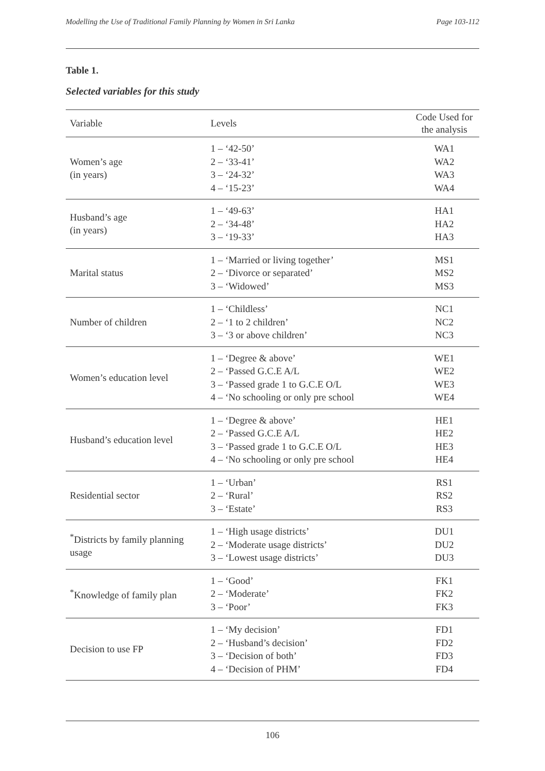Modelling the Use of Traditional Family Planning by Women in Sri Lanka Page 103-112
Table 1.
Selected variables for this study
| Variable | Levels | Code Used for the analysis |
| --- | --- | --- |
| Women’s age (in years) | 1 – ‘42-50’ 2 – ‘33-41’ 3 – ‘24-32’ 4 – ‘15-23’ | WA1 WA2 WA3 WA4 |
| Husband’s age (in years) | 1 – ‘49-63’ 2 – ‘34-48’ 3 – ‘19-33’ | HA1 HA2 HA3 |
| Marital status | 1 – ‘Married or living together’ 2 – ‘Divorce or separated’ 3 – ‘Widowed’ | MS1 MS2 MS3 |
| Number of children | 1 – ‘Childless’ 2 – ‘1 to 2 children’ 3 – ‘3 or above children’ | NC1 NC2 NC3 |
| Women’s education level | 1 – ‘Degree & above’ 2 – ‘Passed G.C.E A/L 3 – ‘Passed grade 1 to G.C.E O/L 4 – ‘No schooling or only pre school | WE1 WE2 WE3 WE4 |
| Husband’s education level | 1 – ‘Degree & above’ 2 – ‘Passed G.C.E A/L 3 – ‘Passed grade 1 to G.C.E O/L 4 – ‘No schooling or only pre school | HE1 HE2 HE3 HE4 |
| Residential sector | 1 – ‘Urban’ 2 – ‘Rural’ 3 – ‘Estate’ | RS1 RS2 RS3 |
| <sup>*</sup> Districts by family planning usage | 1 – ‘High usage districts’ 2 – ‘Moderate usage districts’ 3 – ‘Lowest usage districts’ | DU1 DU2 DU3 |
| <sup>*</sup> Knowledge of family plan | 1 – ‘Good’ 2 – ‘Moderate’ 3 – ‘Poor’ | FK1 FK2 FK3 |
| Decision to use FP | 1 – ‘My decision’ 2 – ‘Husband’s decision’ 3 – ‘Decision of both’ 4 – ‘Decision of PHM’ | FD1 FD2 FD3 FD4 |
106